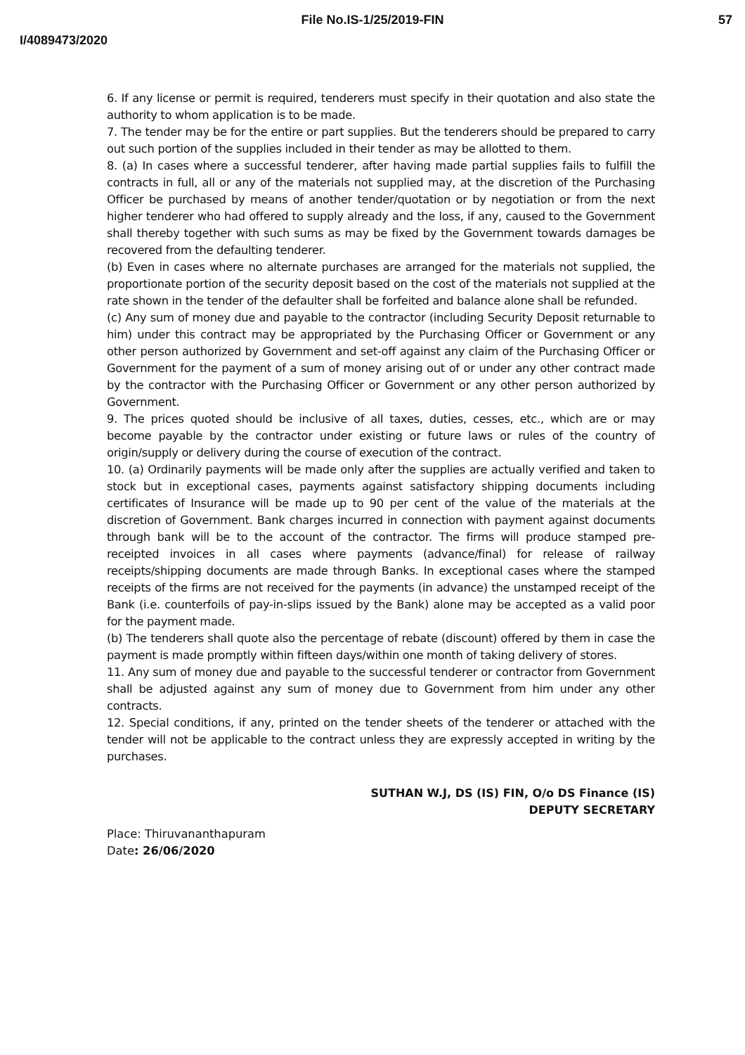File No.IS-1/25/2019-FIN
57
I/4089473/2020
6. If any license or permit is required, tenderers must specify in their quotation and also state the authority to whom application is to be made.
7. The tender may be for the entire or part supplies. But the tenderers should be prepared to carry out such portion of the supplies included in their tender as may be allotted to them.
8. (a) In cases where a successful tenderer, after having made partial supplies fails to fulfill the contracts in full, all or any of the materials not supplied may, at the discretion of the Purchasing Officer be purchased by means of another tender/quotation or by negotiation or from the next higher tenderer who had offered to supply already and the loss, if any, caused to the Government shall thereby together with such sums as may be fixed by the Government towards damages be recovered from the defaulting tenderer.
(b) Even in cases where no alternate purchases are arranged for the materials not supplied, the proportionate portion of the security deposit based on the cost of the materials not supplied at the rate shown in the tender of the defaulter shall be forfeited and balance alone shall be refunded.
(c) Any sum of money due and payable to the contractor (including Security Deposit returnable to him) under this contract may be appropriated by the Purchasing Officer or Government or any other person authorized by Government and set-off against any claim of the Purchasing Officer or Government for the payment of a sum of money arising out of or under any other contract made by the contractor with the Purchasing Officer or Government or any other person authorized by Government.
9. The prices quoted should be inclusive of all taxes, duties, cesses, etc., which are or may become payable by the contractor under existing or future laws or rules of the country of origin/supply or delivery during the course of execution of the contract.
10. (a) Ordinarily payments will be made only after the supplies are actually verified and taken to stock but in exceptional cases, payments against satisfactory shipping documents including certificates of Insurance will be made up to 90 per cent of the value of the materials at the discretion of Government. Bank charges incurred in connection with payment against documents through bank will be to the account of the contractor. The firms will produce stamped pre-receipted invoices in all cases where payments (advance/final) for release of railway receipts/shipping documents are made through Banks. In exceptional cases where the stamped receipts of the firms are not received for the payments (in advance) the unstamped receipt of the Bank (i.e. counterfoils of pay-in-slips issued by the Bank) alone may be accepted as a valid poor for the payment made.
(b) The tenderers shall quote also the percentage of rebate (discount) offered by them in case the payment is made promptly within fifteen days/within one month of taking delivery of stores.
11. Any sum of money due and payable to the successful tenderer or contractor from Government shall be adjusted against any sum of money due to Government from him under any other contracts.
12. Special conditions, if any, printed on the tender sheets of the tenderer or attached with the tender will not be applicable to the contract unless they are expressly accepted in writing by the purchases.
SUTHAN W.J, DS (IS) FIN, O/o DS Finance (IS)
DEPUTY SECRETARY
Place: Thiruvananthapuram
Date: 26/06/2020